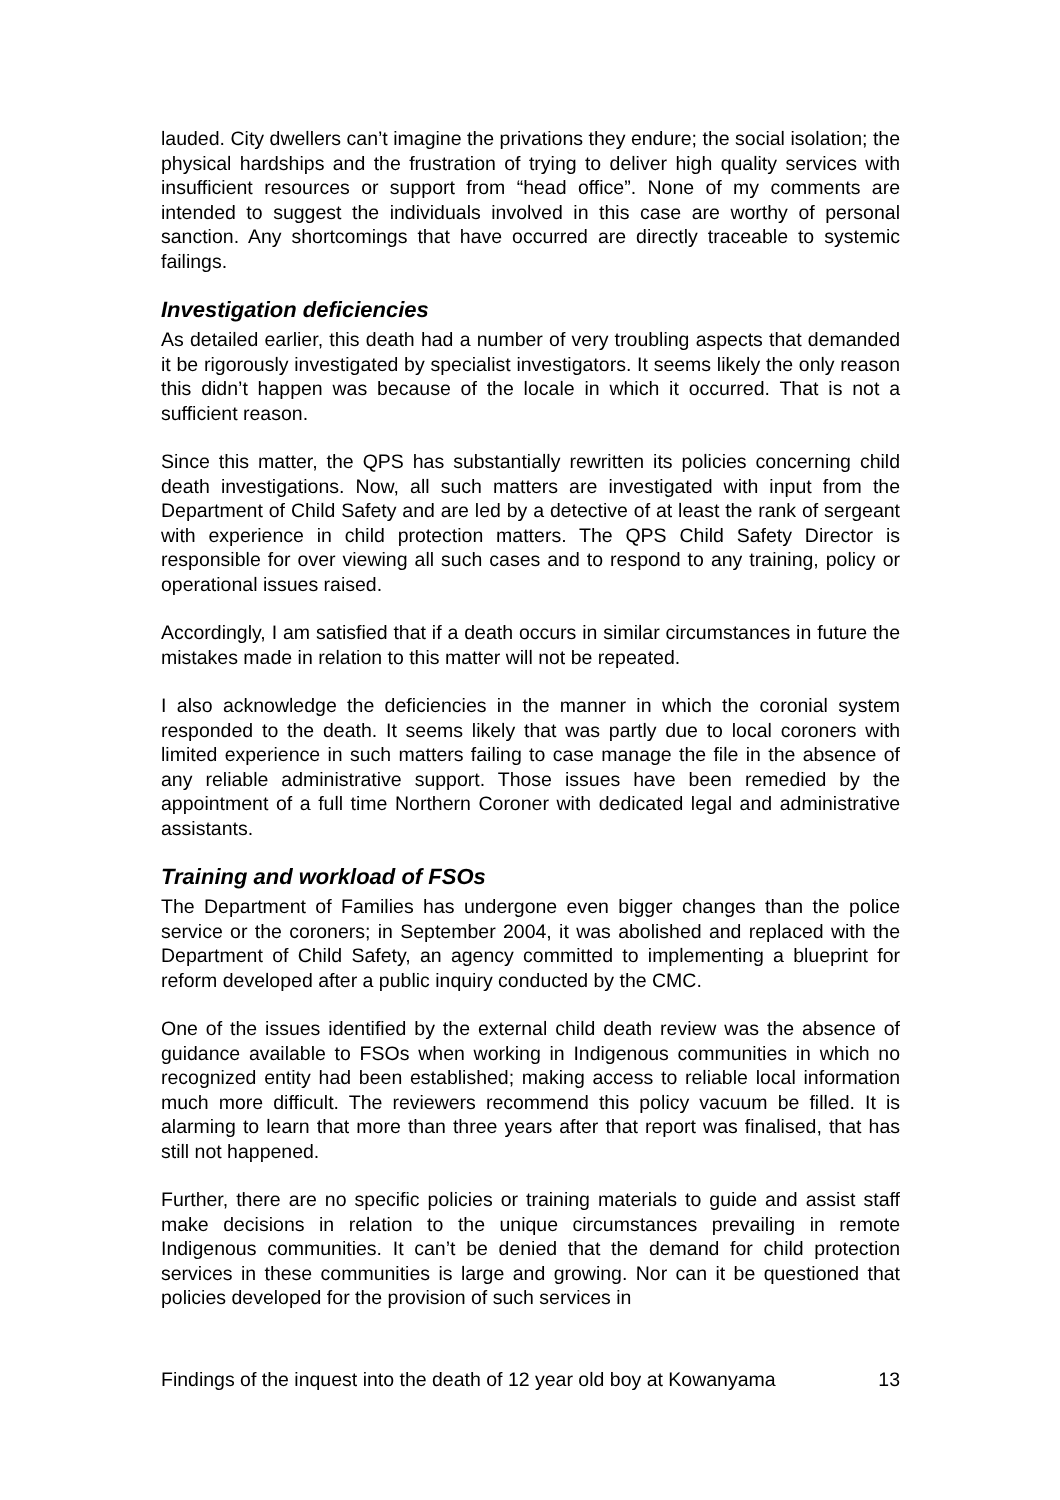lauded. City dwellers can’t imagine the privations they endure; the social isolation; the physical hardships and the frustration of trying to deliver high quality services with insufficient resources or support from “head office”. None of my comments are intended to suggest the individuals involved in this case are worthy of personal sanction. Any shortcomings that have occurred are directly traceable to systemic failings.
Investigation deficiencies
As detailed earlier, this death had a number of very troubling aspects that demanded it be rigorously investigated by specialist investigators. It seems likely the only reason this didn’t happen was because of the locale in which it occurred. That is not a sufficient reason.
Since this matter, the QPS has substantially rewritten its policies concerning child death investigations. Now, all such matters are investigated with input from the Department of Child Safety and are led by a detective of at least the rank of sergeant with experience in child protection matters. The QPS Child Safety Director is responsible for over viewing all such cases and to respond to any training, policy or operational issues raised.
Accordingly, I am satisfied that if a death occurs in similar circumstances in future the mistakes made in relation to this matter will not be repeated.
I also acknowledge the deficiencies in the manner in which the coronial system responded to the death. It seems likely that was partly due to local coroners with limited experience in such matters failing to case manage the file in the absence of any reliable administrative support. Those issues have been remedied by the appointment of a full time Northern Coroner with dedicated legal and administrative assistants.
Training and workload of FSOs
The Department of Families has undergone even bigger changes than the police service or the coroners; in September 2004, it was abolished and replaced with the Department of Child Safety, an agency committed to implementing a blueprint for reform developed after a public inquiry conducted by the CMC.
One of the issues identified by the external child death review was the absence of guidance available to FSOs when working in Indigenous communities in which no recognized entity had been established; making access to reliable local information much more difficult. The reviewers recommend this policy vacuum be filled. It is alarming to learn that more than three years after that report was finalised, that has still not happened.
Further, there are no specific policies or training materials to guide and assist staff make decisions in relation to the unique circumstances prevailing in remote Indigenous communities. It can’t be denied that the demand for child protection services in these communities is large and growing. Nor can it be questioned that policies developed for the provision of such services in
Findings of the inquest into the death of 12 year old boy at Kowanyama 13